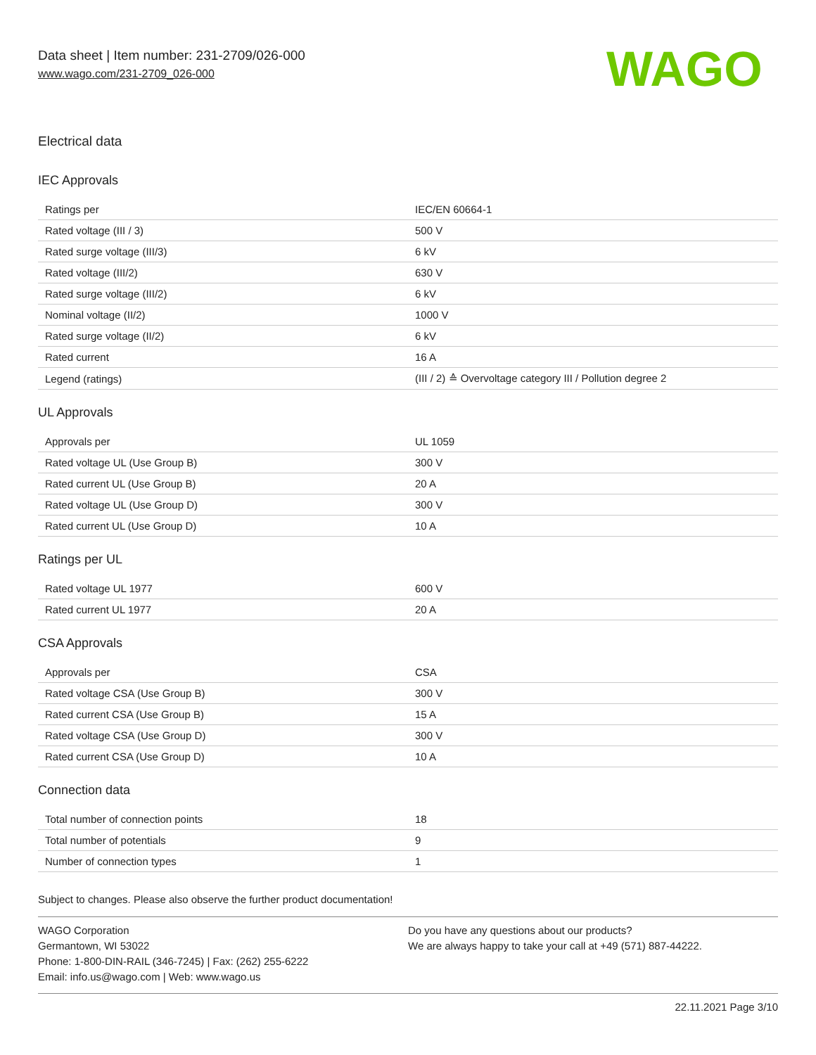Data sheet | Item number: 231-2709/026-000
www.wago.com/231-2709_026-000
WAGO
Electrical data
IEC Approvals
| Ratings per | IEC/EN 60664-1 |
| Rated voltage (III / 3) | 500 V |
| Rated surge voltage (III/3) | 6 kV |
| Rated voltage (III/2) | 630 V |
| Rated surge voltage (III/2) | 6 kV |
| Nominal voltage (II/2) | 1000 V |
| Rated surge voltage (II/2) | 6 kV |
| Rated current | 16 A |
| Legend (ratings) | (III / 2) ≙ Overvoltage category III / Pollution degree 2 |
UL Approvals
| Approvals per | UL 1059 |
| Rated voltage UL (Use Group B) | 300 V |
| Rated current UL (Use Group B) | 20 A |
| Rated voltage UL (Use Group D) | 300 V |
| Rated current UL (Use Group D) | 10 A |
Ratings per UL
| Rated voltage UL 1977 | 600 V |
| Rated current UL 1977 | 20 A |
CSA Approvals
| Approvals per | CSA |
| Rated voltage CSA (Use Group B) | 300 V |
| Rated current CSA (Use Group B) | 15 A |
| Rated voltage CSA (Use Group D) | 300 V |
| Rated current CSA (Use Group D) | 10 A |
Connection data
| Total number of connection points | 18 |
| Total number of potentials | 9 |
| Number of connection types | 1 |
Subject to changes. Please also observe the further product documentation!
WAGO Corporation
Germantown, WI 53022
Phone: 1-800-DIN-RAIL (346-7245) | Fax: (262) 255-6222
Email: info.us@wago.com | Web: www.wago.us
Do you have any questions about our products?
We are always happy to take your call at +49 (571) 887-44222.
22.11.2021 Page 3/10